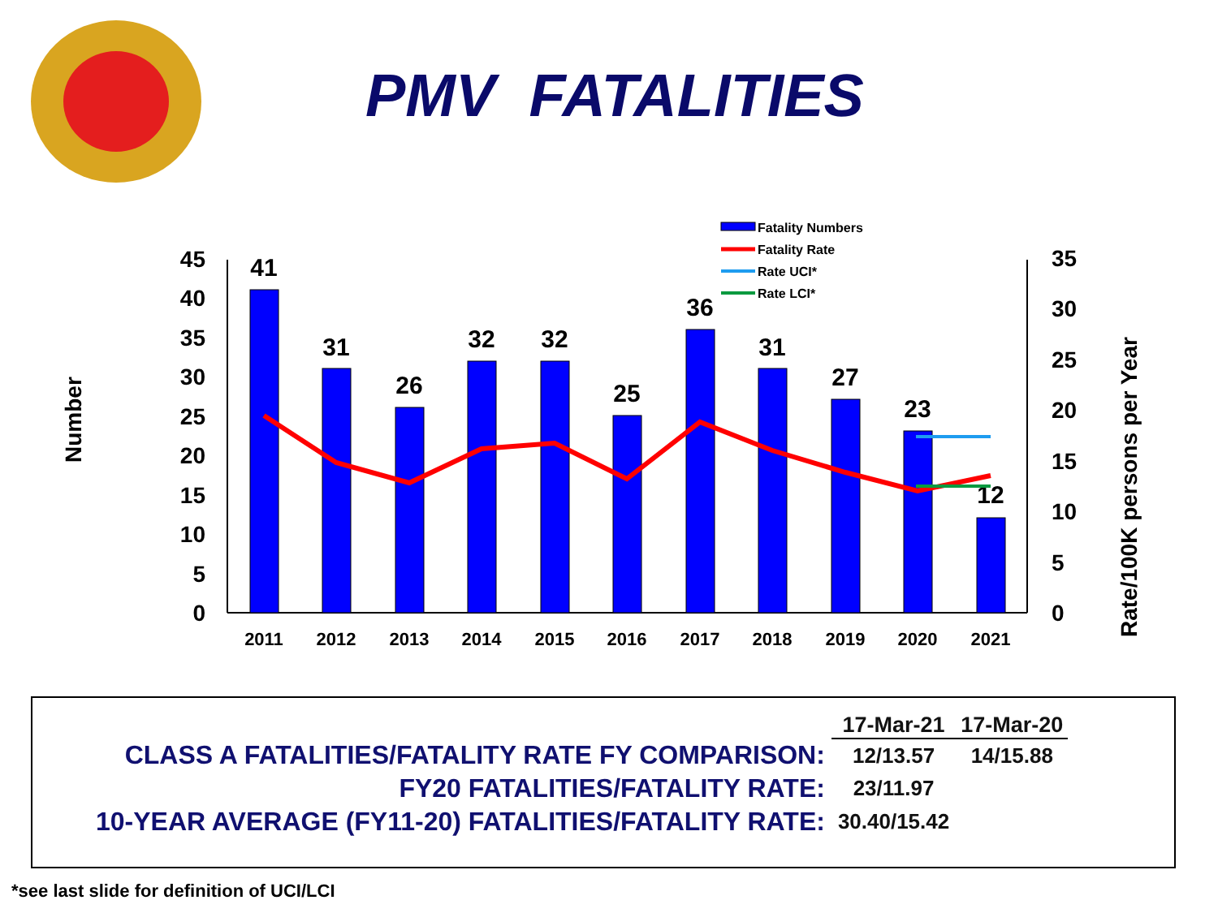PMV FATALITIES
0
5
10
15
20
25
30
35
40
45
0
5
10
15
20
25
30
35
Number
Rate/100K persons per Year
41
31
26
32
32
25
36
31
27
23
12
2011
2012
2013
2014
2015
2016
2017
2018
2019
2020
2021
Fatality Numbers
Fatality Rate
Rate UCI*
Rate LCI*
| | 17-Mar-21 | 17-Mar-20 |
| CLASS A FATALITIES/FATALITY RATE FY COMPARISON: | 12/13.57 | 14/15.88 |
| FY20 FATALITIES/FATALITY RATE: | 23/11.97 | |
| 10-YEAR AVERAGE (FY11-20) FATALITIES/FATALITY RATE: | 30.40/15.42 | |
*see last slide for definition of UCI/LCI